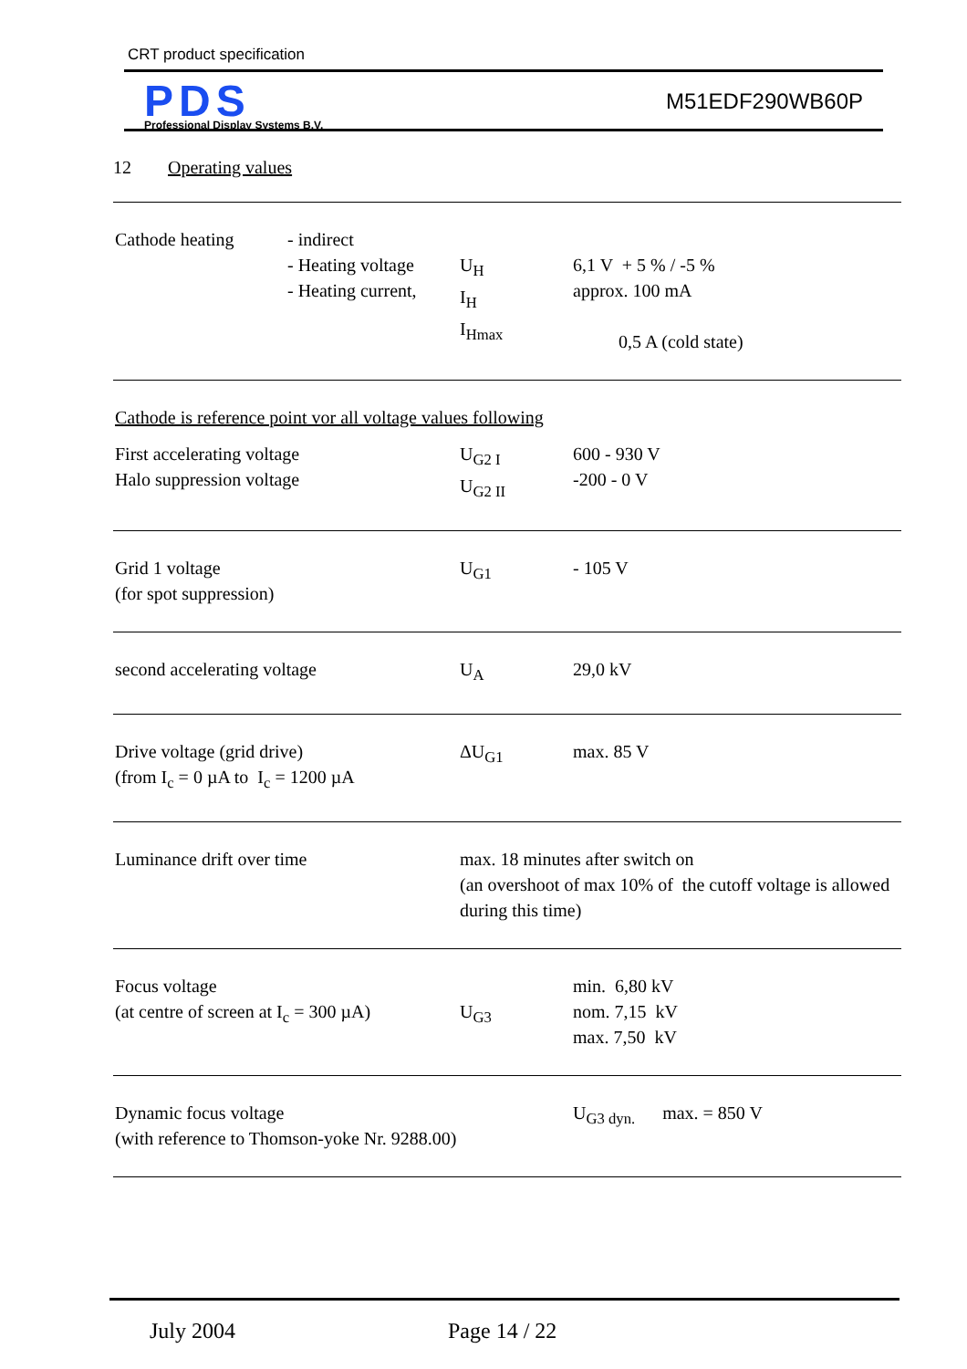CRT product specification
PDS
Professional Display Systems B.V.
M51EDF290WB60P
12 Operating values
| Cathode heating | - indirect - Heating voltage - Heating current, | U<sub>H</sub> I<sub>H</sub> I<sub>Hmax</sub> | 6,1 V + 5 % / -5 % approx. 100 mA 0,5 A (cold state) |
| Cathode is reference point vor all voltage values following | | | |
| First accelerating voltage Halo suppression voltage | | U<sub>G2 I</sub> U<sub>G2 II</sub> | 600 - 930 V -200 - 0 V |
| Grid 1 voltage (for spot suppression) | | U<sub>G1</sub> | - 105 V |
| second accelerating voltage | | U<sub>A</sub> | 29,0 kV |
| Drive voltage (grid drive) (from I<sub>c</sub> = 0 µA to I<sub>c</sub> = 1200 µA | | ΔU<sub>G1</sub> | max. 85 V |
| Luminance drift over time | | max. 18 minutes after switch on (an overshoot of max 10% of the cutoff voltage is allowed during this time) | |
| Focus voltage (at centre of screen at I<sub>c</sub> = 300 µA) | | U<sub>G3</sub> | min. 6,80 kV nom. 7,15 kV max. 7,50 kV |
| Dynamic focus voltage (with reference to Thomson-yoke Nr. 9288.00) | | | U<sub>G3 dyn.</sub> max. = 850 V |
July 2004 Page 14 / 22